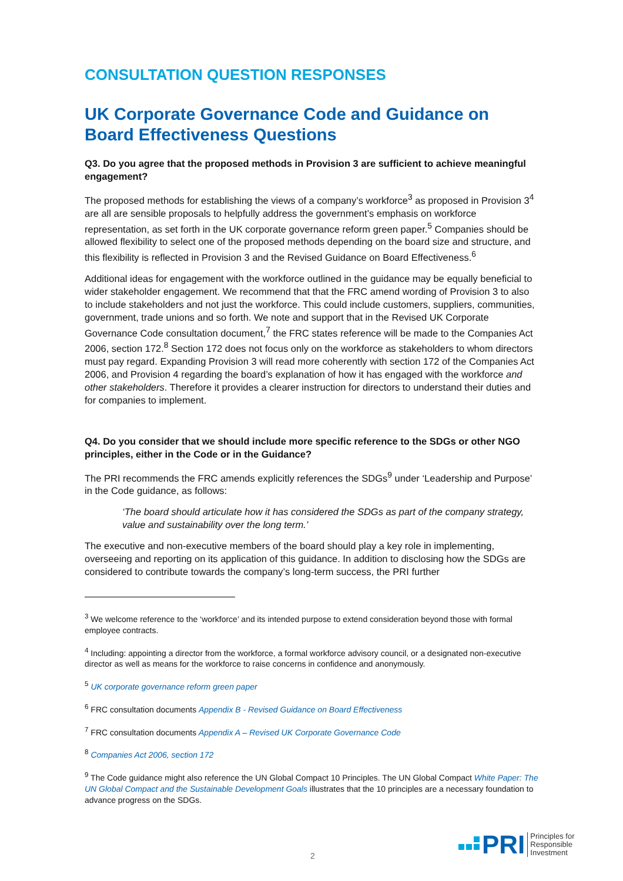CONSULTATION QUESTION RESPONSES
UK Corporate Governance Code and Guidance on Board Effectiveness Questions
Q3. Do you agree that the proposed methods in Provision 3 are sufficient to achieve meaningful engagement?
The proposed methods for establishing the views of a company’s workforce<sup>3</sup> as proposed in Provision 3<sup>4</sup> are all are sensible proposals to helpfully address the government’s emphasis on workforce representation, as set forth in the UK corporate governance reform green paper.<sup>5</sup> Companies should be allowed flexibility to select one of the proposed methods depending on the board size and structure, and this flexibility is reflected in Provision 3 and the Revised Guidance on Board Effectiveness.<sup>6</sup>
Additional ideas for engagement with the workforce outlined in the guidance may be equally beneficial to wider stakeholder engagement. We recommend that that the FRC amend wording of Provision 3 to also to include stakeholders and not just the workforce. This could include customers, suppliers, communities, government, trade unions and so forth. We note and support that in the Revised UK Corporate Governance Code consultation document,<sup>7</sup> the FRC states reference will be made to the Companies Act 2006, section 172.<sup>8</sup> Section 172 does not focus only on the workforce as stakeholders to whom directors must pay regard. Expanding Provision 3 will read more coherently with section 172 of the Companies Act 2006, and Provision 4 regarding the board’s explanation of how it has engaged with the workforce and other stakeholders. Therefore it provides a clearer instruction for directors to understand their duties and for companies to implement.
Q4. Do you consider that we should include more specific reference to the SDGs or other NGO principles, either in the Code or in the Guidance?
The PRI recommends the FRC amends explicitly references the SDGs<sup>9</sup> under ‘Leadership and Purpose’ in the Code guidance, as follows:
‘The board should articulate how it has considered the SDGs as part of the company strategy, value and sustainability over the long term.’
The executive and non-executive members of the board should play a key role in implementing, overseeing and reporting on its application of this guidance. In addition to disclosing how the SDGs are considered to contribute towards the company’s long-term success, the PRI further
<sup>3</sup> We welcome reference to the ‘workforce’ and its intended purpose to extend consideration beyond those with formal employee contracts.
<sup>4</sup> Including: appointing a director from the workforce, a formal workforce advisory council, or a designated non-executive director as well as means for the workforce to raise concerns in confidence and anonymously.
<sup>5</sup> UK corporate governance reform green paper
<sup>6</sup> FRC consultation documents Appendix B - Revised Guidance on Board Effectiveness
<sup>7</sup> FRC consultation documents Appendix A – Revised UK Corporate Governance Code
<sup>8</sup> Companies Act 2006, section 172
<sup>9</sup> The Code guidance might also reference the UN Global Compact 10 Principles. The UN Global Compact White Paper: The UN Global Compact and the Sustainable Development Goals illustrates that the 10 principles are a necessary foundation to advance progress on the SDGs.
2
PRI Principles for
Responsible
Investment